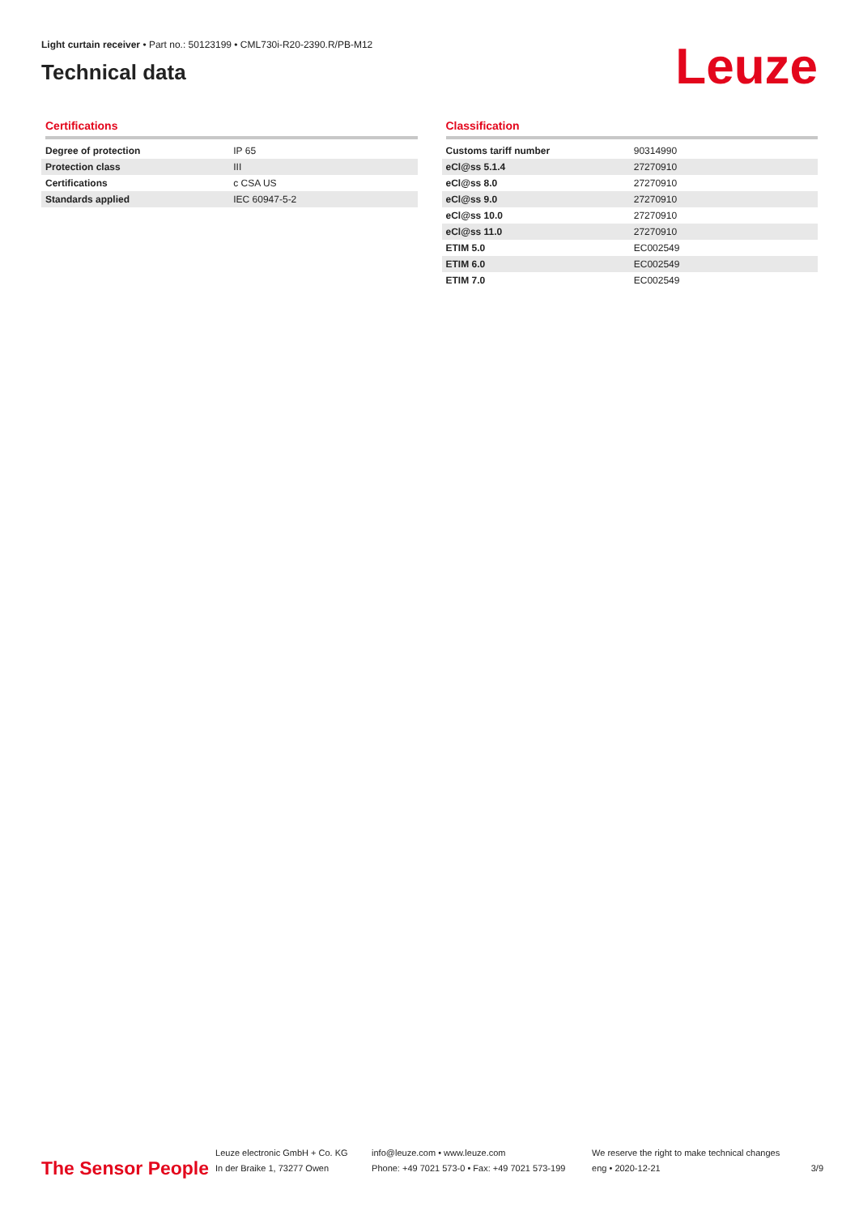Light curtain receiver • Part no.: 50123199 • CML730i-R20-2390.R/PB-M12
Technical data
Leuze
Certifications
| Degree of protection | IP 65 |
| Protection class | III |
| Certifications | c CSA US |
| Standards applied | IEC 60947-5-2 |
Classification
| Customs tariff number | 90314990 |
| eCl@ss 5.1.4 | 27270910 |
| eCl@ss 8.0 | 27270910 |
| eCl@ss 9.0 | 27270910 |
| eCl@ss 10.0 | 27270910 |
| eCl@ss 11.0 | 27270910 |
| ETIM 5.0 | EC002549 |
| ETIM 6.0 | EC002549 |
| ETIM 7.0 | EC002549 |
The Sensor People
Leuze electronic GmbH + Co. KG
In der Braike 1, 73277 Owen
info@leuze.com • www.leuze.com
Phone: +49 7021 573-0 • Fax: +49 7021 573-199
We reserve the right to make technical changes
eng • 2020-12-21
3/9